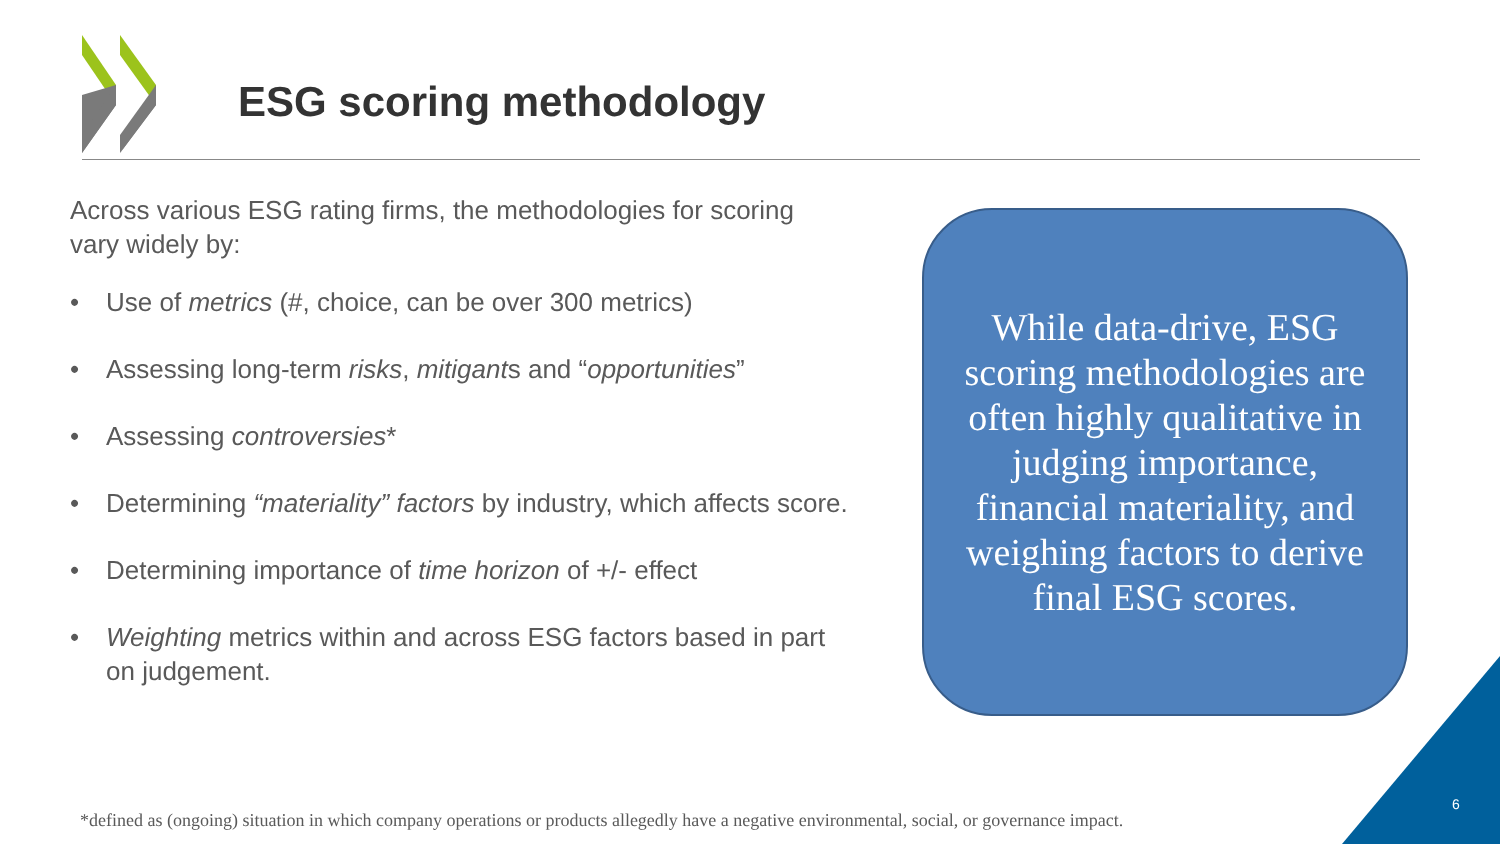ESG scoring methodology
Across various ESG rating firms, the methodologies for scoring vary widely by:
• Use of metrics (#, choice, can be over 300 metrics)
• Assessing long-term risks, mitigants and “opportunities”
• Assessing controversies*
• Determining “materiality” factors by industry, which affects score.
• Determining importance of time horizon of +/- effect
• Weighting metrics within and across ESG factors based in part on judgement.
While data-drive, ESG scoring methodologies are often highly qualitative in judging importance, financial materiality, and weighing factors to derive final ESG scores.
*defined as (ongoing) situation in which company operations or products allegedly have a negative environmental, social, or governance impact.
6